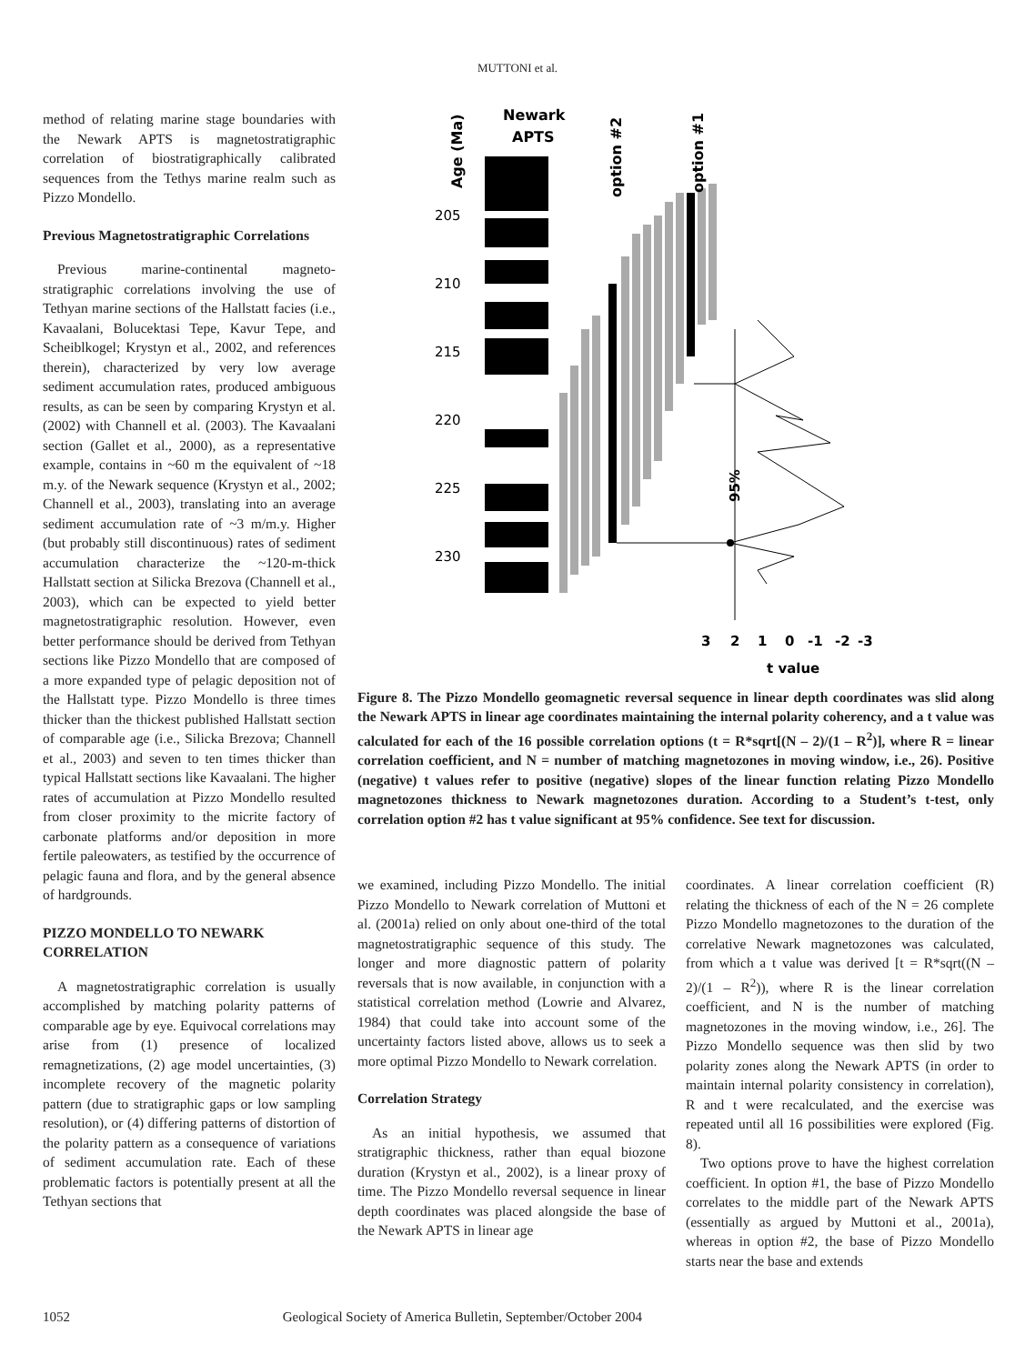MUTTONI et al.
method of relating marine stage boundaries with the Newark APTS is magnetostratigraphic correlation of biostratigraphically calibrated sequences from the Tethys marine realm such as Pizzo Mondello.
Previous Magnetostratigraphic Correlations
Previous marine-continental magneto­stratigraphic correlations involving the use of Tethyan marine sections of the Hallstatt facies (i.e., Kavaalani, Bolucektasi Tepe, Kavur Tepe, and Scheiblkogel; Krystyn et al., 2002, and references therein), characterized by very low average sediment accumulation rates, produced ambiguous results, as can be seen by comparing Krystyn et al. (2002) with Channell et al. (2003). The Kavaalani section (Gallet et al., 2000), as a representative example, contains in ~60 m the equivalent of ~18 m.y. of the Newark sequence (Krystyn et al., 2002; Channell et al., 2003), translating into an average sediment accumulation rate of ~3 m/m.y. Higher (but probably still discontinuous) rates of sediment accumulation characterize the ~120-m-thick Hallstatt section at Silicka Brezova (Channell et al., 2003), which can be expected to yield better magnetostratigraphic resolution. However, even better performance should be derived from Tethyan sections like Pizzo Mondello that are composed of a more expanded type of pelagic deposition not of the Hallstatt type. Pizzo Mondello is three times thicker than the thickest published Hallstatt section of comparable age (i.e., Silicka Brezova; Channell et al., 2003) and seven to ten times thicker than typical Hallstatt sections like Kavaalani. The higher rates of accumulation at Pizzo Mondello resulted from closer proximity to the micrite factory of carbonate platforms and/or deposition in more fertile paleowaters, as testified by the occurrence of pelagic fauna and flora, and by the general absence of hardgrounds.
PIZZO MONDELLO TO NEWARK CORRELATION
A magnetostratigraphic correlation is usually accomplished by matching polarity patterns of comparable age by eye. Equivocal correlations may arise from (1) presence of localized remagnetizations, (2) age model uncertainties, (3) incomplete recovery of the magnetic polarity pattern (due to stratigraphic gaps or low sampling resolution), or (4) differing patterns of distortion of the polarity pattern as a consequence of variations of sediment accumulation rate. Each of these problematic factors is potentially present at all the Tethyan sections that
Newark
APTS
Age (Ma)
205
210
215
220
225
230
option #2
option #1
95%
3
2
1
0
-1
-2
-3
t value
Figure 8. The Pizzo Mondello geomagnetic reversal sequence in linear depth coordinates was slid along the Newark APTS in linear age coordinates maintaining the internal polarity coherency, and a t value was calculated for each of the 16 possible correlation options (t = R*sqrt[(N – 2)/(1 – R<sup>2</sup>)], where R = linear correlation coefficient, and N = number of matching magnetozones in moving window, i.e., 26). Positive (negative) t values refer to positive (negative) slopes of the linear function relating Pizzo Mondello magnetozones thickness to Newark magnetozones duration. According to a Student’s t-test, only correlation option #2 has t value significant at 95% confidence. See text for discussion.
we examined, including Pizzo Mondello. The initial Pizzo Mondello to Newark correlation of Muttoni et al. (2001a) relied on only about one-third of the total magnetostratigraphic sequence of this study. The longer and more diagnostic pattern of polarity reversals that is now available, in conjunction with a statistical correlation method (Lowrie and Alvarez, 1984) that could take into account some of the uncertainty factors listed above, allows us to seek a more optimal Pizzo Mondello to Newark correlation.
Correlation Strategy
As an initial hypothesis, we assumed that stratigraphic thickness, rather than equal biozone duration (Krystyn et al., 2002), is a linear proxy of time. The Pizzo Mondello reversal sequence in linear depth coordinates was placed alongside the base of the Newark APTS in linear age
coordinates. A linear correlation coefficient (R) relating the thickness of each of the N = 26 complete Pizzo Mondello magnetozones to the duration of the correlative Newark magnetozones was calculated, from which a t value was derived [t = R*sqrt((N – 2)/(1 – R<sup>2</sup>)), where R is the linear correlation coefficient, and N is the number of matching magnetozones in the moving window, i.e., 26]. The Pizzo Mondello sequence was then slid by two polarity zones along the Newark APTS (in order to maintain internal polarity consistency in correlation), R and t were recalculated, and the exercise was repeated until all 16 possibilities were explored (Fig. 8).
Two options prove to have the highest correlation coefficient. In option #1, the base of Pizzo Mondello correlates to the middle part of the Newark APTS (essentially as argued by Muttoni et al., 2001a), whereas in option #2, the base of Pizzo Mondello starts near the base and extends
1052 Geological Society of America Bulletin, September/October 2004